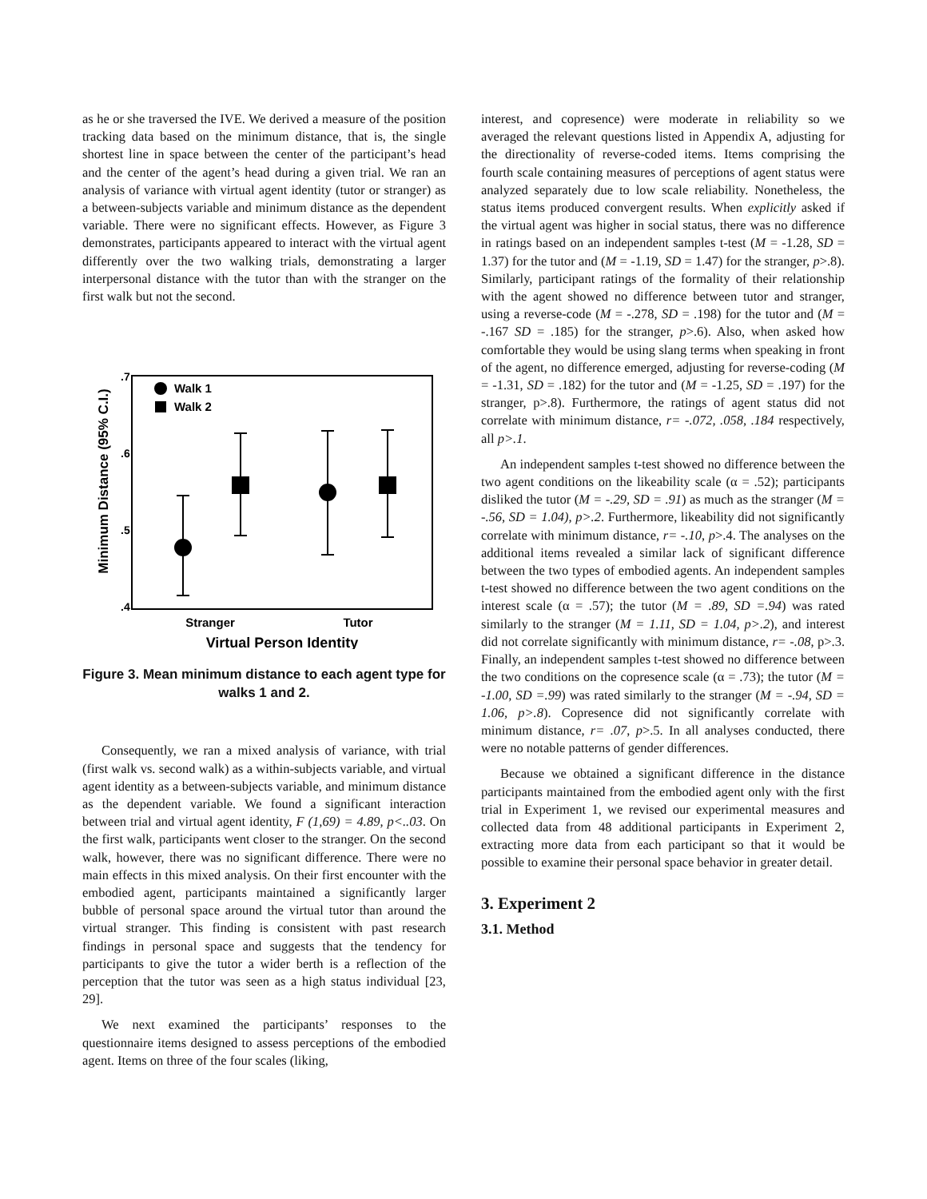as he or she traversed the IVE. We derived a measure of the position tracking data based on the minimum distance, that is, the single shortest line in space between the center of the participant’s head and the center of the agent’s head during a given trial. We ran an analysis of variance with virtual agent identity (tutor or stranger) as a between-subjects variable and minimum distance as the dependent variable. There were no significant effects. However, as Figure 3 demonstrates, participants appeared to interact with the virtual agent differently over the two walking trials, demonstrating a larger interpersonal distance with the tutor than with the stranger on the first walk but not the second.
Minimum Distance (95% C.I.)
.7
.6
.5
.4
Walk 1
Walk 2
Stranger
Tutor
Virtual Person Identity
Figure 3. Mean minimum distance to each agent type for walks 1 and 2.
Consequently, we ran a mixed analysis of variance, with trial (first walk vs. second walk) as a within-subjects variable, and virtual agent identity as a between-subjects variable, and minimum distance as the dependent variable. We found a significant interaction between trial and virtual agent identity, F (1,69) = 4.89, p<..03. On the first walk, participants went closer to the stranger. On the second walk, however, there was no significant difference. There were no main effects in this mixed analysis. On their first encounter with the embodied agent, participants maintained a significantly larger bubble of personal space around the virtual tutor than around the virtual stranger. This finding is consistent with past research findings in personal space and suggests that the tendency for participants to give the tutor a wider berth is a reflection of the perception that the tutor was seen as a high status individual [23, 29].
We next examined the participants’ responses to the questionnaire items designed to assess perceptions of the embodied agent. Items on three of the four scales (liking,
interest, and copresence) were moderate in reliability so we averaged the relevant questions listed in Appendix A, adjusting for the directionality of reverse-coded items. Items comprising the fourth scale containing measures of perceptions of agent status were analyzed separately due to low scale reliability. Nonetheless, the status items produced convergent results. When explicitly asked if the virtual agent was higher in social status, there was no difference in ratings based on an independent samples t-test (M = -1.28, SD = 1.37) for the tutor and (M = -1.19, SD = 1.47) for the stranger, p>.8). Similarly, participant ratings of the formality of their relationship with the agent showed no difference between tutor and stranger, using a reverse-code (M = -.278, SD = .198) for the tutor and (M = -.167 SD = .185) for the stranger, p>.6). Also, when asked how comfortable they would be using slang terms when speaking in front of the agent, no difference emerged, adjusting for reverse-coding (M = -1.31, SD = .182) for the tutor and (M = -1.25, SD = .197) for the stranger, p>.8). Furthermore, the ratings of agent status did not correlate with minimum distance, r= -.072, .058, .184 respectively, all p>.1.
An independent samples t-test showed no difference between the two agent conditions on the likeability scale (α = .52); participants disliked the tutor (M = -.29, SD = .91) as much as the stranger (M = -.56, SD = 1.04), p>.2. Furthermore, likeability did not significantly correlate with minimum distance, r= -.10, p>.4. The analyses on the additional items revealed a similar lack of significant difference between the two types of embodied agents. An independent samples t-test showed no difference between the two agent conditions on the interest scale (α = .57); the tutor (M = .89, SD =.94) was rated similarly to the stranger (M = 1.11, SD = 1.04, p>.2), and interest did not correlate significantly with minimum distance, r= -.08, p>.3. Finally, an independent samples t-test showed no difference between the two conditions on the copresence scale (α = .73); the tutor (M = -1.00, SD =.99) was rated similarly to the stranger (M = -.94, SD = 1.06, p>.8). Copresence did not significantly correlate with minimum distance, r= .07, p>.5. In all analyses conducted, there were no notable patterns of gender differences.
Because we obtained a significant difference in the distance participants maintained from the embodied agent only with the first trial in Experiment 1, we revised our experimental measures and collected data from 48 additional participants in Experiment 2, extracting more data from each participant so that it would be possible to examine their personal space behavior in greater detail.
3. Experiment 2
3.1. Method